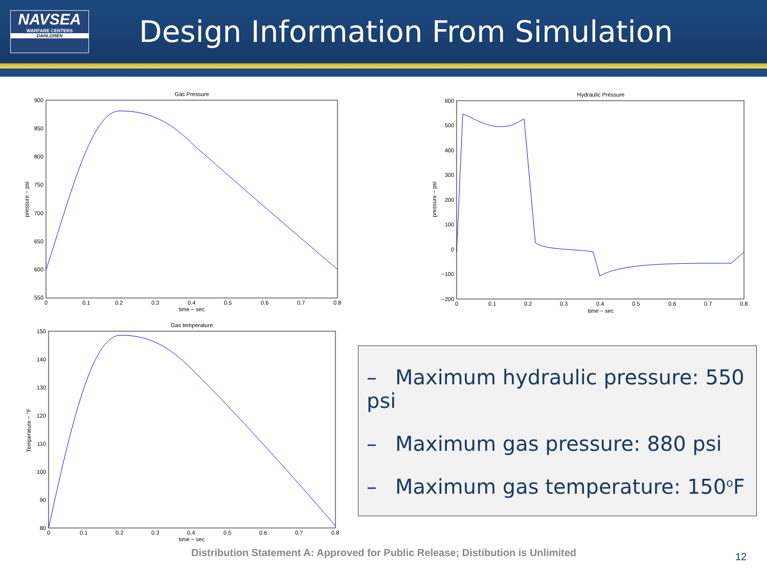NAVSEA
WARFARE CENTERS
DAHLGREN
Design Information From Simulation
Gas Pressure
900
850
800
750
700
650
600
550
0
0.1
0.2
0.3
0.4
0.5
0.6
0.7
0.8
time − sec
pressure − psi
Hydraulic Pressure
600
500
400
300
200
100
0
−100
−200
0
0.1
0.2
0.3
0.4
0.5
0.6
0.7
0.8
time − sec
pressure − psi
Gas temperature
150
140
130
120
110
100
90
80
0
0.1
0.2
0.3
0.4
0.5
0.6
0.7
0.8
time − sec
Temperature − °F
– Maximum hydraulic pressure: 550 psi
– Maximum gas pressure: 880 psi
– Maximum gas temperature: 150<sup>o</sup>F
Distribution Statement A: Approved for Public Release; Distibution is Unlimited
12